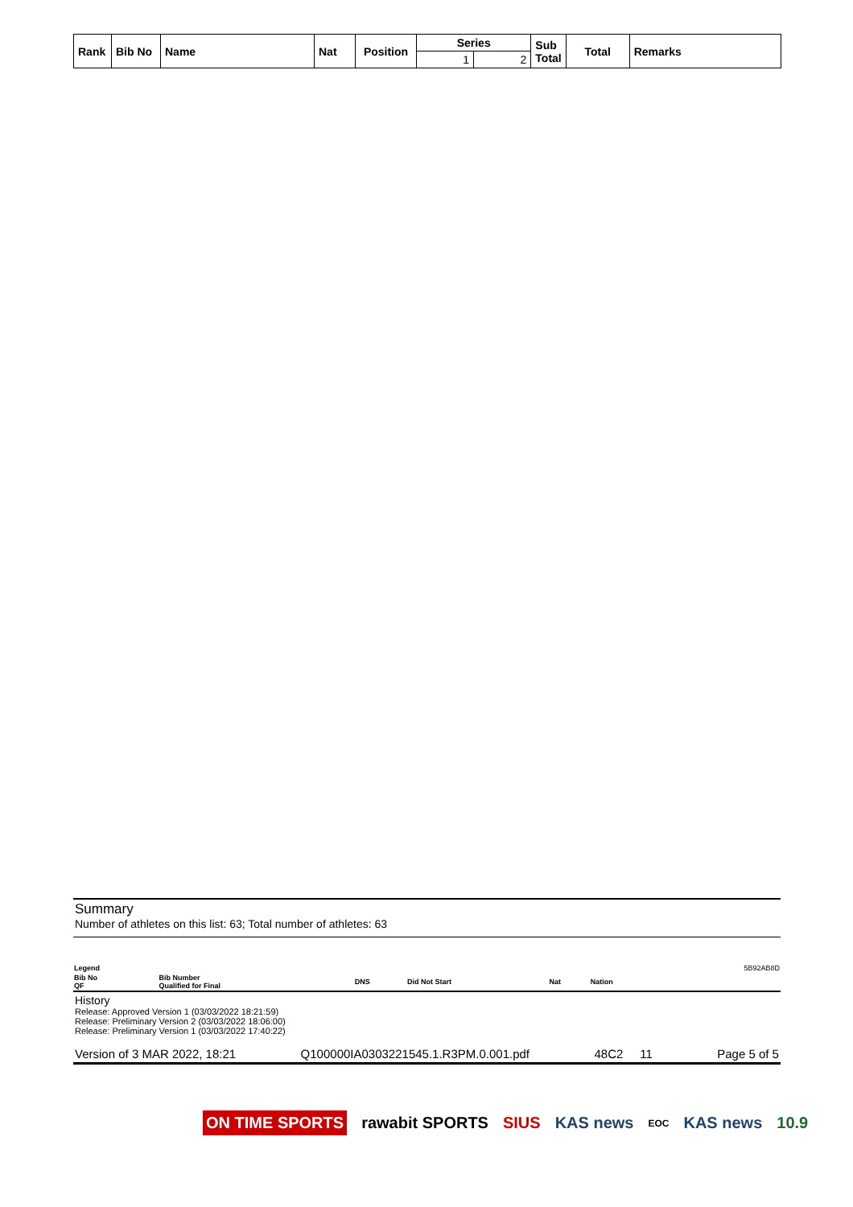| Rank | Bib No | Name | Nat | Position | Series | | Sub Total | Total | Remarks |
| | | | | | 1 | 2 | | | |
Summary
Number of athletes on this list: 63; Total number of athletes: 63
| Legend | | | | | | 5B92AB8D |
| Bib No QF | Bib Number Qualified for Final | DNS | Did Not Start | Nat | Nation | |
History
Release: Approved Version 1 (03/03/2022 18:21:59)
Release: Preliminary Version 2 (03/03/2022 18:06:00)
Release: Preliminary Version 1 (03/03/2022 17:40:22)
Version of 3 MAR 2022, 18:21 Q100000IA0303221545.1.R3PM.0.001.pdf 48C2 11 Page 5 of 5
ON TIME SPORTS rawabit SPORTS SIUS KAS news EOC KAS news 10.9